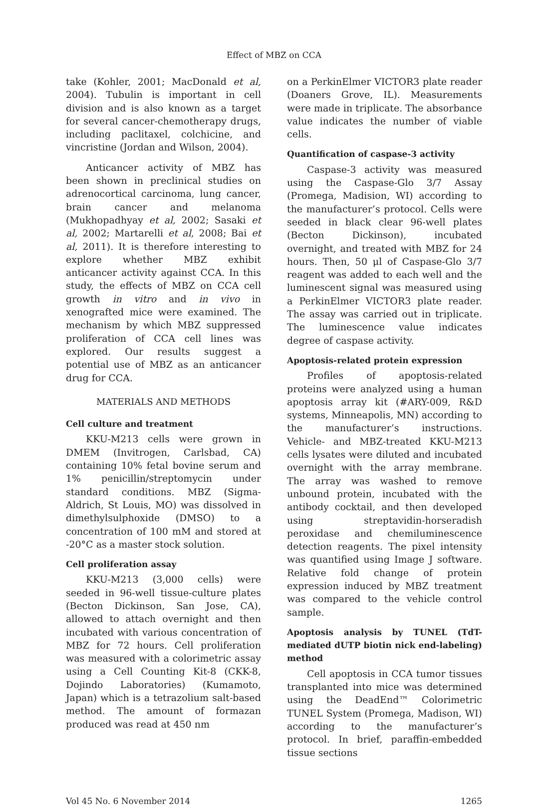Effect of MBZ on CCA
take (Kohler, 2001; MacDonald et al, 2004). Tubulin is important in cell division and is also known as a target for several cancer-chemotherapy drugs, including paclitaxel, colchicine, and vincristine (Jordan and Wilson, 2004).
Anticancer activity of MBZ has been shown in preclinical studies on adrenocortical carcinoma, lung cancer, brain cancer and melanoma (Mukhopadhyay et al, 2002; Sasaki et al, 2002; Martarelli et al, 2008; Bai et al, 2011). It is therefore interesting to explore whether MBZ exhibit anticancer activity against CCA. In this study, the effects of MBZ on CCA cell growth in vitro and in vivo in xenografted mice were examined. The mechanism by which MBZ suppressed proliferation of CCA cell lines was explored. Our results suggest a potential use of MBZ as an anticancer drug for CCA.
MATERIALS AND METHODS
Cell culture and treatment
KKU-M213 cells were grown in DMEM (Invitrogen, Carlsbad, CA) containing 10% fetal bovine serum and 1% penicillin/streptomycin under standard conditions. MBZ (Sigma-Aldrich, St Louis, MO) was dissolved in dimethylsulphoxide (DMSO) to a concentration of 100 mM and stored at -20°C as a master stock solution.
Cell proliferation assay
KKU-M213 (3,000 cells) were seeded in 96-well tissue-culture plates (Becton Dickinson, San Jose, CA), allowed to attach overnight and then incubated with various concentration of MBZ for 72 hours. Cell proliferation was measured with a colorimetric assay using a Cell Counting Kit-8 (CKK-8, Dojindo Laboratories) (Kumamoto, Japan) which is a tetrazolium salt-based method. The amount of formazan produced was read at 450 nm
on a PerkinElmer VICTOR3 plate reader (Doaners Grove, IL). Measurements were made in triplicate. The absorbance value indicates the number of viable cells.
Quantification of caspase-3 activity
Caspase-3 activity was measured using the Caspase-Glo 3/7 Assay (Promega, Madision, WI) according to the manufacturer’s protocol. Cells were seeded in black clear 96-well plates (Becton Dickinson), incubated overnight, and treated with MBZ for 24 hours. Then, 50 μl of Caspase-Glo 3/7 reagent was added to each well and the luminescent signal was measured using a PerkinElmer VICTOR3 plate reader. The assay was carried out in triplicate. The luminescence value indicates degree of caspase activity.
Apoptosis-related protein expression
Profiles of apoptosis-related proteins were analyzed using a human apoptosis array kit (#ARY-009, R&D systems, Minneapolis, MN) according to the manufacturer’s instructions. Vehicle- and MBZ-treated KKU-M213 cells lysates were diluted and incubated overnight with the array membrane. The array was washed to remove unbound protein, incubated with the antibody cocktail, and then developed using streptavidin-horseradish peroxidase and chemiluminescence detection reagents. The pixel intensity was quantified using Image J software. Relative fold change of protein expression induced by MBZ treatment was compared to the vehicle control sample.
Apoptosis analysis by TUNEL (TdT-mediated dUTP biotin nick end-labeling) method
Cell apoptosis in CCA tumor tissues transplanted into mice was determined using the DeadEnd™ Colorimetric TUNEL System (Promega, Madison, WI) according to the manufacturer’s protocol. In brief, paraffin-embedded tissue sections
Vol 45 No. 6 November 2014 1265